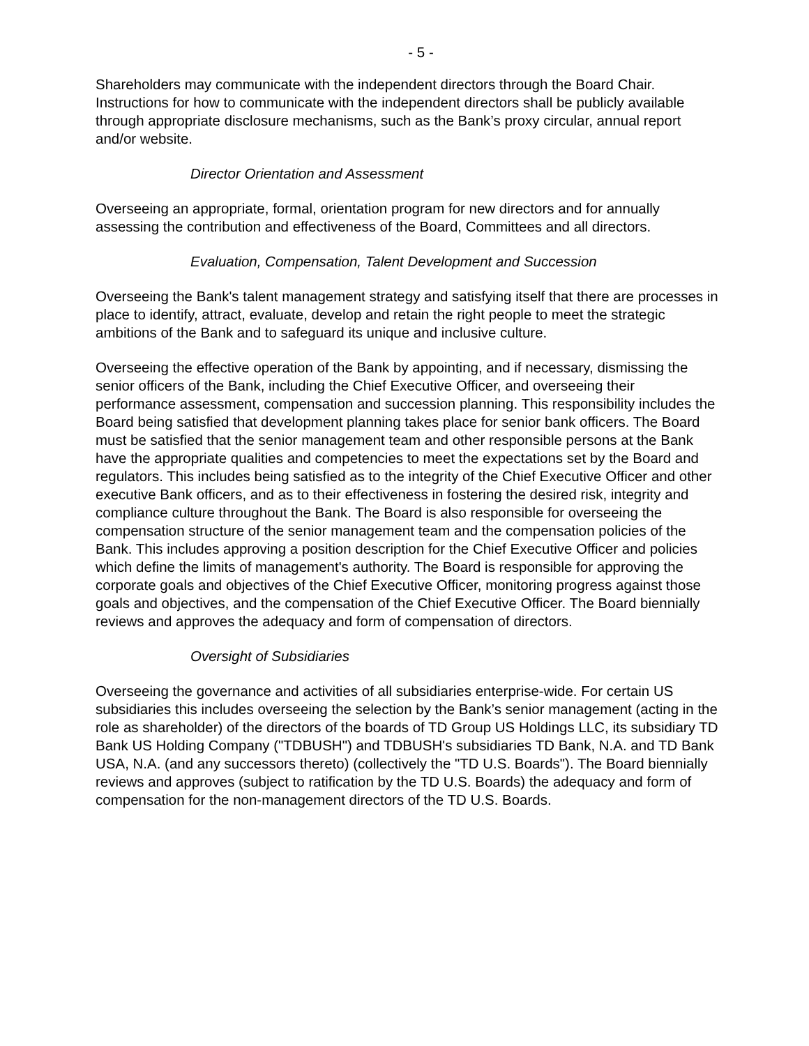- 5 -
Shareholders may communicate with the independent directors through the Board Chair. Instructions for how to communicate with the independent directors shall be publicly available through appropriate disclosure mechanisms, such as the Bank’s proxy circular, annual report and/or website.
Director Orientation and Assessment
Overseeing an appropriate, formal, orientation program for new directors and for annually assessing the contribution and effectiveness of the Board, Committees and all directors.
Evaluation, Compensation, Talent Development and Succession
Overseeing the Bank's talent management strategy and satisfying itself that there are processes in place to identify, attract, evaluate, develop and retain the right people to meet the strategic ambitions of the Bank and to safeguard its unique and inclusive culture.
Overseeing the effective operation of the Bank by appointing, and if necessary, dismissing the senior officers of the Bank, including the Chief Executive Officer, and overseeing their performance assessment, compensation and succession planning. This responsibility includes the Board being satisfied that development planning takes place for senior bank officers. The Board must be satisfied that the senior management team and other responsible persons at the Bank have the appropriate qualities and competencies to meet the expectations set by the Board and regulators. This includes being satisfied as to the integrity of the Chief Executive Officer and other executive Bank officers, and as to their effectiveness in fostering the desired risk, integrity and compliance culture throughout the Bank. The Board is also responsible for overseeing the compensation structure of the senior management team and the compensation policies of the Bank. This includes approving a position description for the Chief Executive Officer and policies which define the limits of management's authority. The Board is responsible for approving the corporate goals and objectives of the Chief Executive Officer, monitoring progress against those goals and objectives, and the compensation of the Chief Executive Officer. The Board biennially reviews and approves the adequacy and form of compensation of directors.
Oversight of Subsidiaries
Overseeing the governance and activities of all subsidiaries enterprise-wide. For certain US subsidiaries this includes overseeing the selection by the Bank’s senior management (acting in the role as shareholder) of the directors of the boards of TD Group US Holdings LLC, its subsidiary TD Bank US Holding Company ("TDBUSH") and TDBUSH's subsidiaries TD Bank, N.A. and TD Bank USA, N.A. (and any successors thereto) (collectively the "TD U.S. Boards"). The Board biennially reviews and approves (subject to ratification by the TD U.S. Boards) the adequacy and form of compensation for the non-management directors of the TD U.S. Boards.